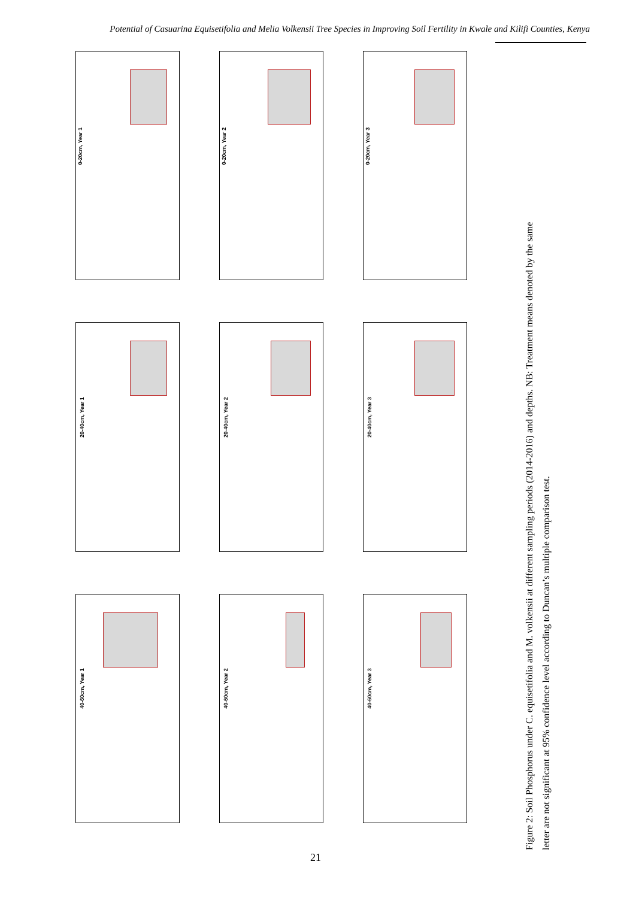Potential of Casuarina Equisetifolia and Melia Volkensii Tree Species in Improving Soil Fertility in Kwale and Kilifi Counties, Kenya
0-20cm, Year 1
0-20cm, Year 2
0-20cm, Year 3
20-40cm, Year 1
20-40cm, Year 2
20-40cm, Year 3
40-60cm, Year 1
40-60cm, Year 2
40-60cm, Year 3
Figure 2: Soil Phosphorus under C. equisetifolia and M. volkensii at different sampling periods (2014-2016) and depths. NB: Treatment means denoted by the same letter are not significant at 95% confidence level according to Duncan’s multiple comparison test.
21